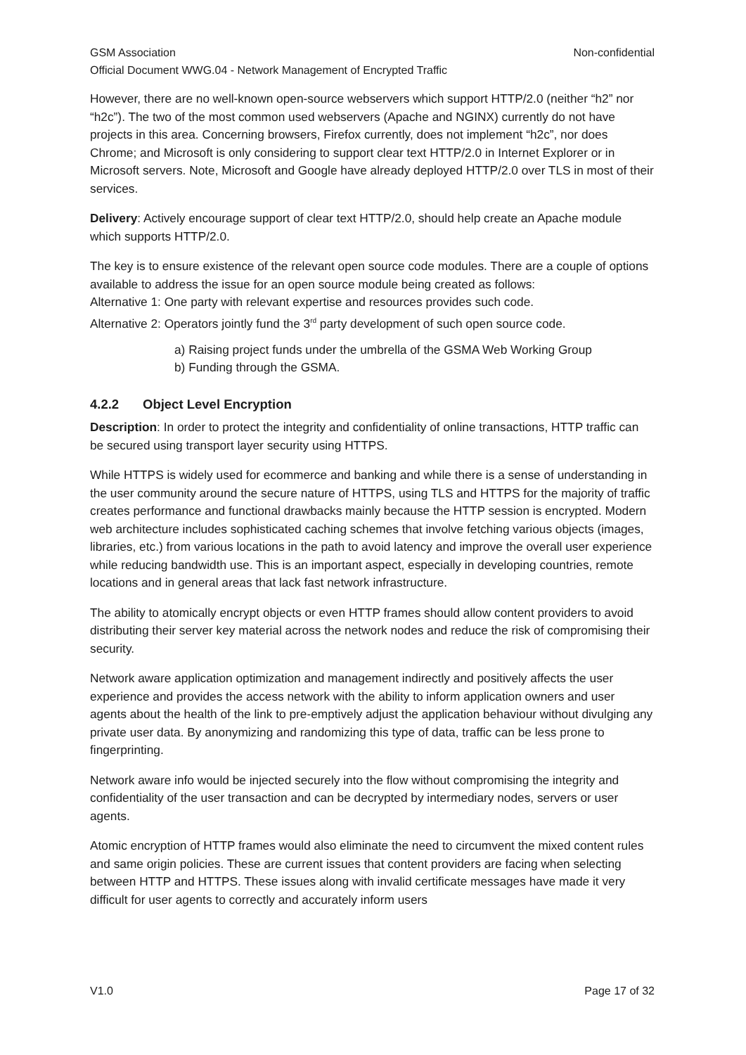GSM Association Non-confidential
Official Document WWG.04 - Network Management of Encrypted Traffic
However, there are no well-known open-source webservers which support HTTP/2.0 (neither “h2” nor “h2c”). The two of the most common used webservers (Apache and NGINX) currently do not have projects in this area. Concerning browsers, Firefox currently, does not implement “h2c”, nor does Chrome; and Microsoft is only considering to support clear text HTTP/2.0 in Internet Explorer or in Microsoft servers. Note, Microsoft and Google have already deployed HTTP/2.0 over TLS in most of their services.
Delivery: Actively encourage support of clear text HTTP/2.0, should help create an Apache module which supports HTTP/2.0.
The key is to ensure existence of the relevant open source code modules. There are a couple of options available to address the issue for an open source module being created as follows:
Alternative 1: One party with relevant expertise and resources provides such code.
Alternative 2: Operators jointly fund the 3<sup>rd</sup> party development of such open source code.
a) Raising project funds under the umbrella of the GSMA Web Working Group
b) Funding through the GSMA.
4.2.2 Object Level Encryption
Description: In order to protect the integrity and confidentiality of online transactions, HTTP traffic can be secured using transport layer security using HTTPS.
While HTTPS is widely used for ecommerce and banking and while there is a sense of understanding in the user community around the secure nature of HTTPS, using TLS and HTTPS for the majority of traffic creates performance and functional drawbacks mainly because the HTTP session is encrypted. Modern web architecture includes sophisticated caching schemes that involve fetching various objects (images, libraries, etc.) from various locations in the path to avoid latency and improve the overall user experience while reducing bandwidth use. This is an important aspect, especially in developing countries, remote locations and in general areas that lack fast network infrastructure.
The ability to atomically encrypt objects or even HTTP frames should allow content providers to avoid distributing their server key material across the network nodes and reduce the risk of compromising their security.
Network aware application optimization and management indirectly and positively affects the user experience and provides the access network with the ability to inform application owners and user agents about the health of the link to pre-emptively adjust the application behaviour without divulging any private user data. By anonymizing and randomizing this type of data, traffic can be less prone to fingerprinting.
Network aware info would be injected securely into the flow without compromising the integrity and confidentiality of the user transaction and can be decrypted by intermediary nodes, servers or user agents.
Atomic encryption of HTTP frames would also eliminate the need to circumvent the mixed content rules and same origin policies. These are current issues that content providers are facing when selecting between HTTP and HTTPS. These issues along with invalid certificate messages have made it very difficult for user agents to correctly and accurately inform users
V1.0 Page 17 of 32